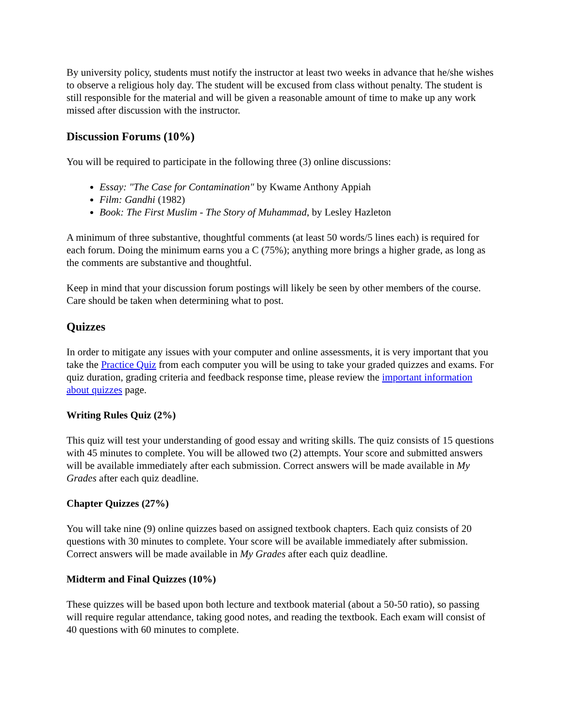By university policy, students must notify the instructor at least two weeks in advance that he/she wishes to observe a religious holy day. The student will be excused from class without penalty. The student is still responsible for the material and will be given a reasonable amount of time to make up any work missed after discussion with the instructor.
Discussion Forums (10%)
You will be required to participate in the following three (3) online discussions:
Essay: "The Case for Contamination" by Kwame Anthony Appiah
Film: Gandhi (1982)
Book: The First Muslim - The Story of Muhammad, by Lesley Hazleton
A minimum of three substantive, thoughtful comments (at least 50 words/5 lines each) is required for each forum. Doing the minimum earns you a C (75%); anything more brings a higher grade, as long as the comments are substantive and thoughtful.
Keep in mind that your discussion forum postings will likely be seen by other members of the course. Care should be taken when determining what to post.
Quizzes
In order to mitigate any issues with your computer and online assessments, it is very important that you take the Practice Quiz from each computer you will be using to take your graded quizzes and exams. For quiz duration, grading criteria and feedback response time, please review the important information about quizzes page.
Writing Rules Quiz (2%)
This quiz will test your understanding of good essay and writing skills. The quiz consists of 15 questions with 45 minutes to complete. You will be allowed two (2) attempts. Your score and submitted answers will be available immediately after each submission. Correct answers will be made available in My Grades after each quiz deadline.
Chapter Quizzes (27%)
You will take nine (9) online quizzes based on assigned textbook chapters. Each quiz consists of 20 questions with 30 minutes to complete. Your score will be available immediately after submission. Correct answers will be made available in My Grades after each quiz deadline.
Midterm and Final Quizzes (10%)
These quizzes will be based upon both lecture and textbook material (about a 50-50 ratio), so passing will require regular attendance, taking good notes, and reading the textbook. Each exam will consist of 40 questions with 60 minutes to complete.